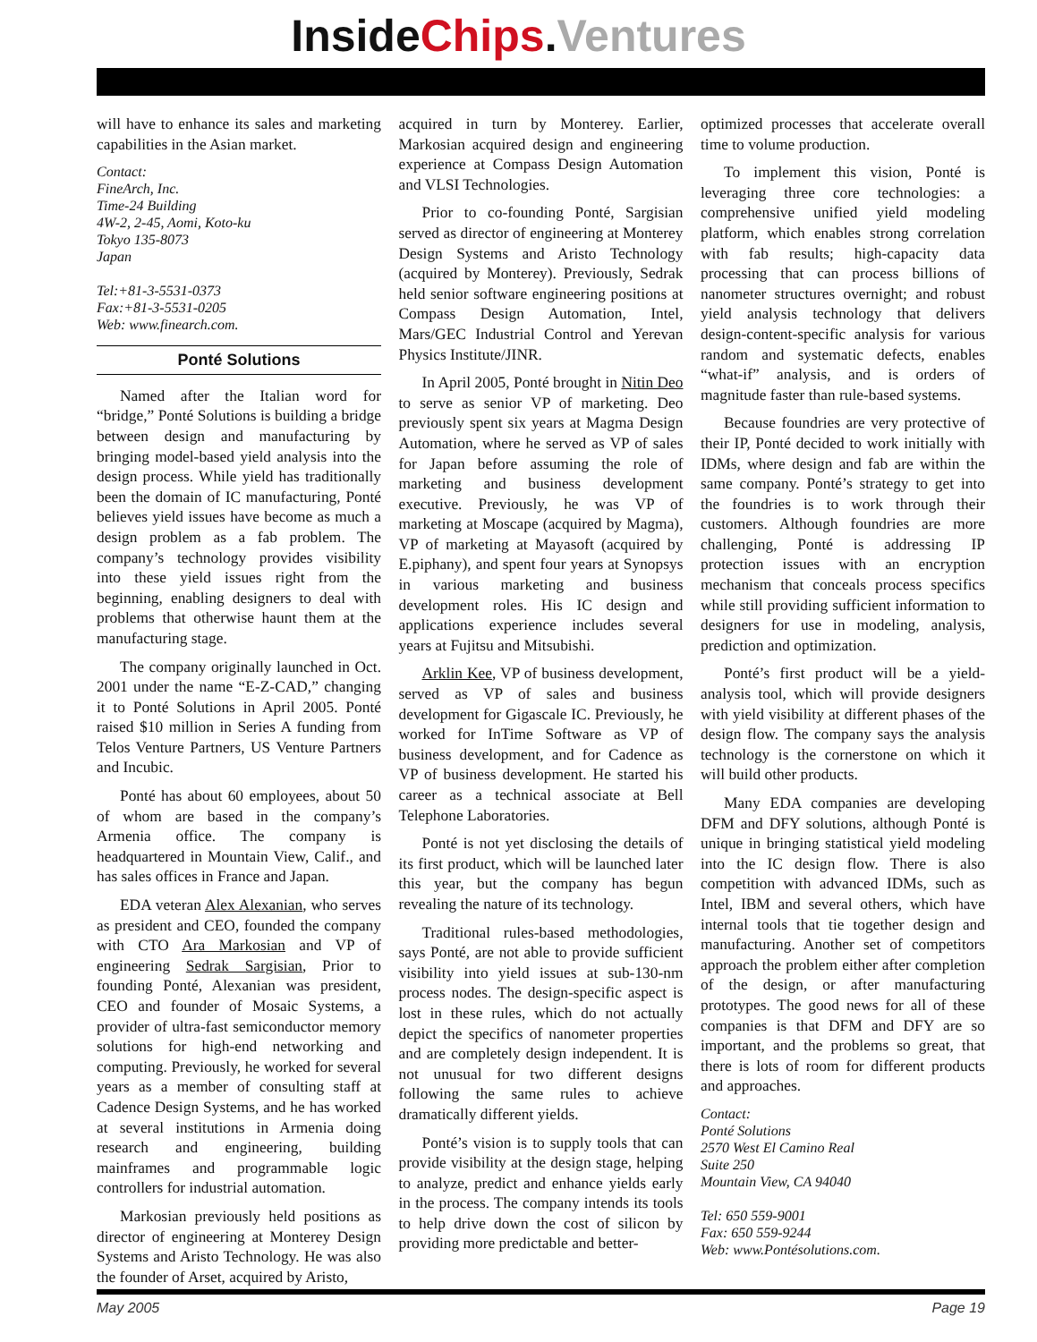InsideChips.Ventures
will have to enhance its sales and marketing capabilities in the Asian market.
Contact:
FineArch, Inc.
Time-24 Building
4W-2, 2-45, Aomi, Koto-ku
Tokyo 135-8073
Japan
Tel:+81-3-5531-0373
Fax:+81-3-5531-0205
Web: www.finearch.com.
Ponté Solutions
Named after the Italian word for “bridge,” Ponté Solutions is building a bridge between design and manufacturing by bringing model-based yield analysis into the design process. While yield has traditionally been the domain of IC manufacturing, Ponté believes yield issues have become as much a design problem as a fab problem. The company’s technology provides visibility into these yield issues right from the beginning, enabling designers to deal with problems that otherwise haunt them at the manufacturing stage.
The company originally launched in Oct. 2001 under the name “E-Z-CAD,” changing it to Ponté Solutions in April 2005. Ponté raised $10 million in Series A funding from Telos Venture Partners, US Venture Partners and Incubic.
Ponté has about 60 employees, about 50 of whom are based in the company’s Armenia office. The company is headquartered in Mountain View, Calif., and has sales offices in France and Japan.
EDA veteran Alex Alexanian, who serves as president and CEO, founded the company with CTO Ara Markosian and VP of engineering Sedrak Sargisian, Prior to founding Ponté, Alexanian was president, CEO and founder of Mosaic Systems, a provider of ultra-fast semiconductor memory solutions for high-end networking and computing. Previously, he worked for several years as a member of consulting staff at Cadence Design Systems, and he has worked at several institutions in Armenia doing research and engineering, building mainframes and programmable logic controllers for industrial automation.
Markosian previously held positions as director of engineering at Monterey Design Systems and Aristo Technology. He was also the founder of Arset, acquired by Aristo,
acquired in turn by Monterey. Earlier, Markosian acquired design and engineering experience at Compass Design Automation and VLSI Technologies.
Prior to co-founding Ponté, Sargisian served as director of engineering at Monterey Design Systems and Aristo Technology (acquired by Monterey). Previously, Sedrak held senior software engineering positions at Compass Design Automation, Intel, Mars/GEC Industrial Control and Yerevan Physics Institute/JINR.
In April 2005, Ponté brought in Nitin Deo to serve as senior VP of marketing. Deo previously spent six years at Magma Design Automation, where he served as VP of sales for Japan before assuming the role of marketing and business development executive. Previously, he was VP of marketing at Moscape (acquired by Magma), VP of marketing at Mayasoft (acquired by E.piphany), and spent four years at Synopsys in various marketing and business development roles. His IC design and applications experience includes several years at Fujitsu and Mitsubishi.
Arklin Kee, VP of business development, served as VP of sales and business development for Gigascale IC. Previously, he worked for InTime Software as VP of business development, and for Cadence as VP of business development. He started his career as a technical associate at Bell Telephone Laboratories.
Ponté is not yet disclosing the details of its first product, which will be launched later this year, but the company has begun revealing the nature of its technology.
Traditional rules-based methodologies, says Ponté, are not able to provide sufficient visibility into yield issues at sub-130-nm process nodes. The design-specific aspect is lost in these rules, which do not actually depict the specifics of nanometer properties and are completely design independent. It is not unusual for two different designs following the same rules to achieve dramatically different yields.
Ponté’s vision is to supply tools that can provide visibility at the design stage, helping to analyze, predict and enhance yields early in the process. The company intends its tools to help drive down the cost of silicon by providing more predictable and better-
optimized processes that accelerate overall time to volume production.
To implement this vision, Ponté is leveraging three core technologies: a comprehensive unified yield modeling platform, which enables strong correlation with fab results; high-capacity data processing that can process billions of nanometer structures overnight; and robust yield analysis technology that delivers design-content-specific analysis for various random and systematic defects, enables “what-if” analysis, and is orders of magnitude faster than rule-based systems.
Because foundries are very protective of their IP, Ponté decided to work initially with IDMs, where design and fab are within the same company. Ponté’s strategy to get into the foundries is to work through their customers. Although foundries are more challenging, Ponté is addressing IP protection issues with an encryption mechanism that conceals process specifics while still providing sufficient information to designers for use in modeling, analysis, prediction and optimization.
Ponté’s first product will be a yield-analysis tool, which will provide designers with yield visibility at different phases of the design flow. The company says the analysis technology is the cornerstone on which it will build other products.
Many EDA companies are developing DFM and DFY solutions, although Ponté is unique in bringing statistical yield modeling into the IC design flow. There is also competition with advanced IDMs, such as Intel, IBM and several others, which have internal tools that tie together design and manufacturing. Another set of competitors approach the problem either after completion of the design, or after manufacturing prototypes. The good news for all of these companies is that DFM and DFY are so important, and the problems so great, that there is lots of room for different products and approaches.
Contact:
Ponté Solutions
2570 West El Camino Real
Suite 250
Mountain View, CA 94040
Tel: 650 559-9001
Fax: 650 559-9244
Web: www.Pontésolutions.com.
May 2005 Page 19